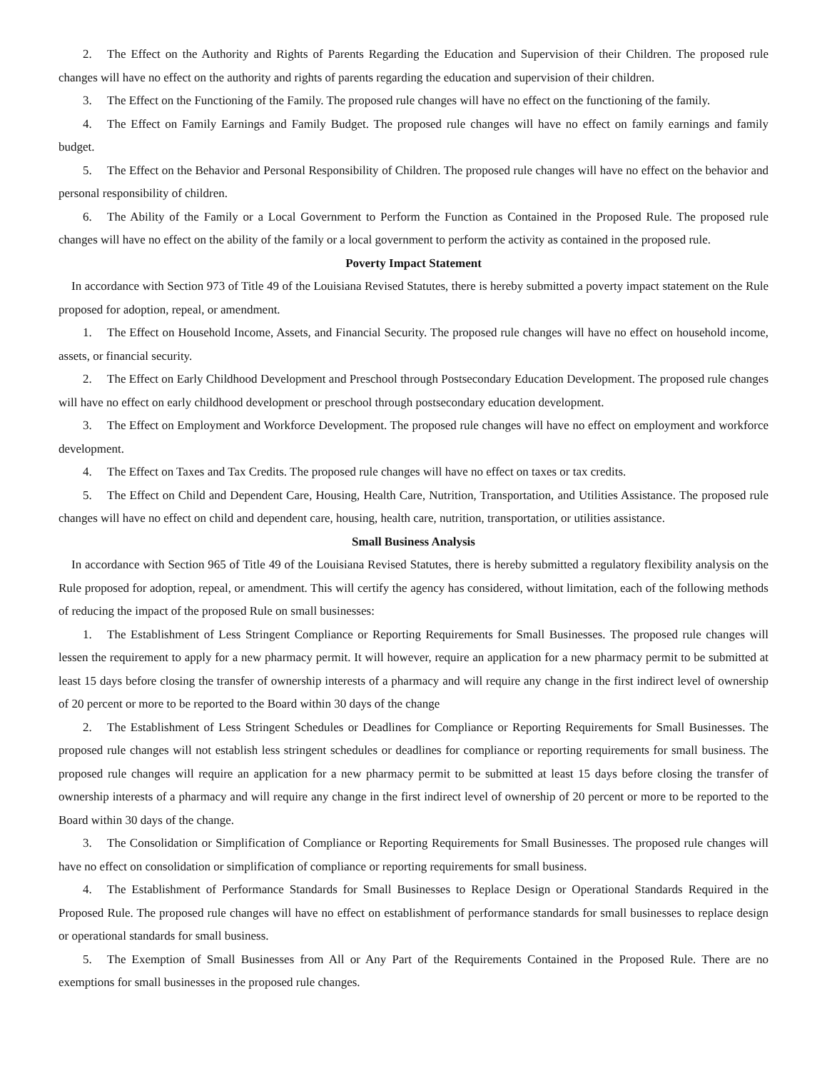2. The Effect on the Authority and Rights of Parents Regarding the Education and Supervision of their Children. The proposed rule changes will have no effect on the authority and rights of parents regarding the education and supervision of their children.
3. The Effect on the Functioning of the Family. The proposed rule changes will have no effect on the functioning of the family.
4. The Effect on Family Earnings and Family Budget. The proposed rule changes will have no effect on family earnings and family budget.
5. The Effect on the Behavior and Personal Responsibility of Children. The proposed rule changes will have no effect on the behavior and personal responsibility of children.
6. The Ability of the Family or a Local Government to Perform the Function as Contained in the Proposed Rule. The proposed rule changes will have no effect on the ability of the family or a local government to perform the activity as contained in the proposed rule.
Poverty Impact Statement
In accordance with Section 973 of Title 49 of the Louisiana Revised Statutes, there is hereby submitted a poverty impact statement on the Rule proposed for adoption, repeal, or amendment.
1. The Effect on Household Income, Assets, and Financial Security. The proposed rule changes will have no effect on household income, assets, or financial security.
2. The Effect on Early Childhood Development and Preschool through Postsecondary Education Development. The proposed rule changes will have no effect on early childhood development or preschool through postsecondary education development.
3. The Effect on Employment and Workforce Development. The proposed rule changes will have no effect on employment and workforce development.
4. The Effect on Taxes and Tax Credits. The proposed rule changes will have no effect on taxes or tax credits.
5. The Effect on Child and Dependent Care, Housing, Health Care, Nutrition, Transportation, and Utilities Assistance. The proposed rule changes will have no effect on child and dependent care, housing, health care, nutrition, transportation, or utilities assistance.
Small Business Analysis
In accordance with Section 965 of Title 49 of the Louisiana Revised Statutes, there is hereby submitted a regulatory flexibility analysis on the Rule proposed for adoption, repeal, or amendment. This will certify the agency has considered, without limitation, each of the following methods of reducing the impact of the proposed Rule on small businesses:
1. The Establishment of Less Stringent Compliance or Reporting Requirements for Small Businesses. The proposed rule changes will lessen the requirement to apply for a new pharmacy permit. It will however, require an application for a new pharmacy permit to be submitted at least 15 days before closing the transfer of ownership interests of a pharmacy and will require any change in the first indirect level of ownership of 20 percent or more to be reported to the Board within 30 days of the change
2. The Establishment of Less Stringent Schedules or Deadlines for Compliance or Reporting Requirements for Small Businesses. The proposed rule changes will not establish less stringent schedules or deadlines for compliance or reporting requirements for small business. The proposed rule changes will require an application for a new pharmacy permit to be submitted at least 15 days before closing the transfer of ownership interests of a pharmacy and will require any change in the first indirect level of ownership of 20 percent or more to be reported to the Board within 30 days of the change.
3. The Consolidation or Simplification of Compliance or Reporting Requirements for Small Businesses. The proposed rule changes will have no effect on consolidation or simplification of compliance or reporting requirements for small business.
4. The Establishment of Performance Standards for Small Businesses to Replace Design or Operational Standards Required in the Proposed Rule. The proposed rule changes will have no effect on establishment of performance standards for small businesses to replace design or operational standards for small business.
5. The Exemption of Small Businesses from All or Any Part of the Requirements Contained in the Proposed Rule. There are no exemptions for small businesses in the proposed rule changes.